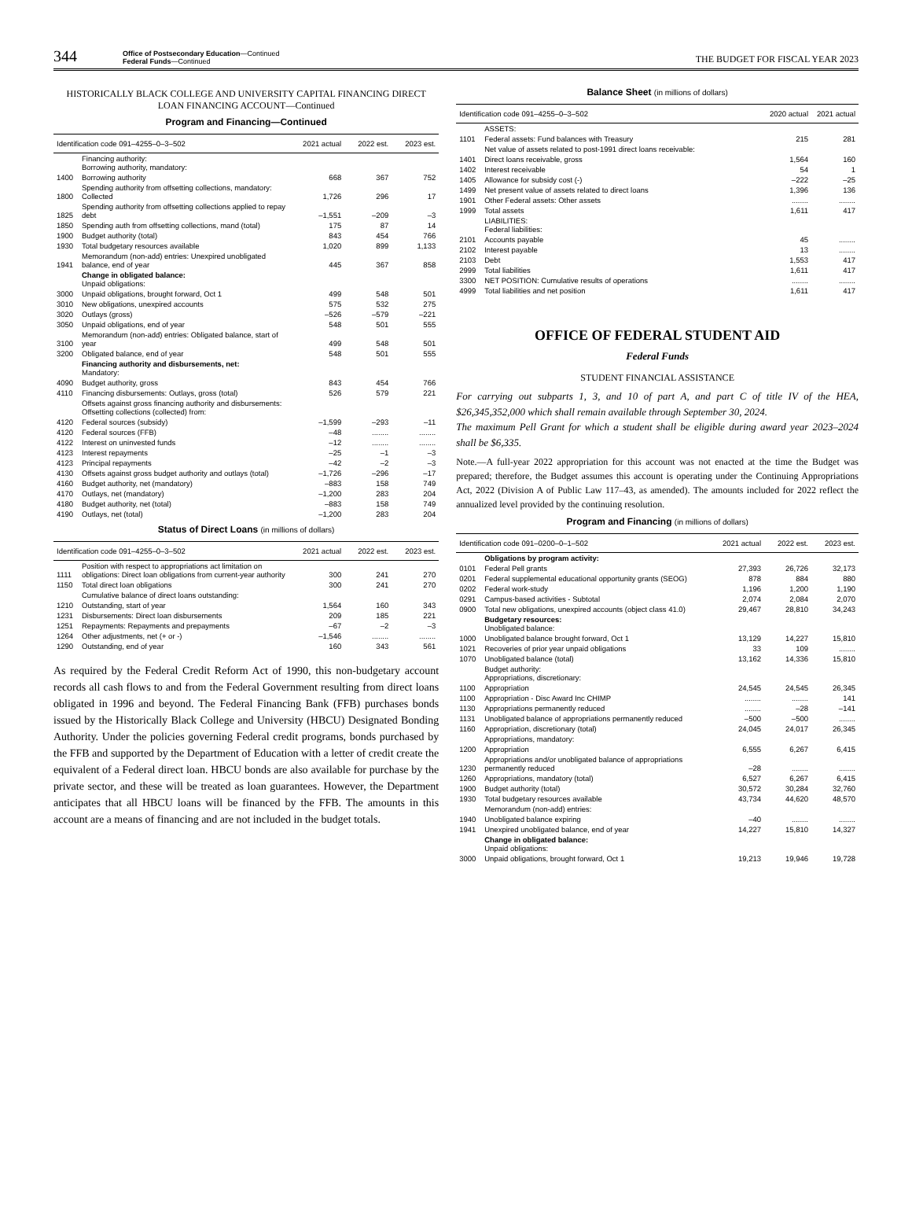344
Office of Postsecondary Education—Continued
Federal Funds—Continued
THE BUDGET FOR FISCAL YEAR 2023
HISTORICALLY BLACK COLLEGE AND UNIVERSITY CAPITAL FINANCING DIRECT LOAN FINANCING ACCOUNT—Continued
Program and Financing—Continued
| Identification code 091–4255–0–3–502 | | 2021 actual | 2022 est. | 2023 est. |
| --- | --- | --- | --- | --- |
| | Financing authority: Borrowing authority, mandatory: | | | |
| 1400 | Borrowing authority | 668 | 367 | 752 |
| 1800 | Spending authority from offsetting collections, mandatory: Collected | 1,726 | 296 | 17 |
| 1825 | Spending authority from offsetting collections applied to repay debt | –1,551 | –209 | –3 |
| 1850 | Spending auth from offsetting collections, mand (total) | 175 | 87 | 14 |
| 1900 | Budget authority (total) | 843 | 454 | 766 |
| 1930 | Total budgetary resources available | 1,020 | 899 | 1,133 |
| 1941 | Memorandum (non-add) entries: Unexpired unobligated balance, end of year | 445 | 367 | 858 |
| | Change in obligated balance: Unpaid obligations: | | | |
| 3000 | Unpaid obligations, brought forward, Oct 1 | 499 | 548 | 501 |
| 3010 | New obligations, unexpired accounts | 575 | 532 | 275 |
| 3020 | Outlays (gross) | –526 | –579 | –221 |
| 3050 | Unpaid obligations, end of year | 548 | 501 | 555 |
| 3100 | Memorandum (non-add) entries: Obligated balance, start of year | 499 | 548 | 501 |
| 3200 | Obligated balance, end of year | 548 | 501 | 555 |
| | Financing authority and disbursements, net: Mandatory: | | | |
| 4090 | Budget authority, gross | 843 | 454 | 766 |
| 4110 | Financing disbursements: Outlays, gross (total) | 526 | 579 | 221 |
| | Offsets against gross financing authority and disbursements: Offsetting collections (collected) from: | | | |
| 4120 | Federal sources (subsidy) | –1,599 | –293 | –11 |
| 4120 | Federal sources (FFB) | –48 | ........ | ........ |
| 4122 | Interest on uninvested funds | –12 | ........ | ........ |
| 4123 | Interest repayments | –25 | –1 | –3 |
| 4123 | Principal repayments | –42 | –2 | –3 |
| 4130 | Offsets against gross budget authority and outlays (total) | –1,726 | –296 | –17 |
| 4160 | Budget authority, net (mandatory) | –883 | 158 | 749 |
| 4170 | Outlays, net (mandatory) | –1,200 | 283 | 204 |
| 4180 | Budget authority, net (total) | –883 | 158 | 749 |
| 4190 | Outlays, net (total) | –1,200 | 283 | 204 |
Status of Direct Loans (in millions of dollars)
| Identification code 091–4255–0–3–502 | | 2021 actual | 2022 est. | 2023 est. |
| --- | --- | --- | --- | --- |
| 1111 | Position with respect to appropriations act limitation on obligations: Direct loan obligations from current-year authority | 300 | 241 | 270 |
| 1150 | Total direct loan obligations | 300 | 241 | 270 |
| | Cumulative balance of direct loans outstanding: | | | |
| 1210 | Outstanding, start of year | 1,564 | 160 | 343 |
| 1231 | Disbursements: Direct loan disbursements | 209 | 185 | 221 |
| 1251 | Repayments: Repayments and prepayments | –67 | –2 | –3 |
| 1264 | Other adjustments, net (+ or -) | –1,546 | ........ | ........ |
| 1290 | Outstanding, end of year | 160 | 343 | 561 |
As required by the Federal Credit Reform Act of 1990, this non-budgetary account records all cash flows to and from the Federal Government resulting from direct loans obligated in 1996 and beyond. The Federal Financing Bank (FFB) purchases bonds issued by the Historically Black College and University (HBCU) Designated Bonding Authority. Under the policies governing Federal credit programs, bonds purchased by the FFB and supported by the Department of Education with a letter of credit create the equivalent of a Federal direct loan. HBCU bonds are also available for purchase by the private sector, and these will be treated as loan guarantees. However, the Department anticipates that all HBCU loans will be financed by the FFB. The amounts in this account are a means of financing and are not included in the budget totals.
Balance Sheet (in millions of dollars)
| Identification code 091–4255–0–3–502 | | 2020 actual | 2021 actual |
| --- | --- | --- | --- |
| | ASSETS: | | |
| 1101 | Federal assets: Fund balances with Treasury | 215 | 281 |
| | Net value of assets related to post-1991 direct loans receivable: | | |
| 1401 | Direct loans receivable, gross | 1,564 | 160 |
| 1402 | Interest receivable | 54 | 1 |
| 1405 | Allowance for subsidy cost (-) | –222 | –25 |
| 1499 | Net present value of assets related to direct loans | 1,396 | 136 |
| 1901 | Other Federal assets: Other assets | ........ | ........ |
| 1999 | Total assets | 1,611 | 417 |
| | LIABILITIES: Federal liabilities: | | |
| 2101 | Accounts payable | 45 | ........ |
| 2102 | Interest payable | 13 | ........ |
| 2103 | Debt | 1,553 | 417 |
| 2999 | Total liabilities | 1,611 | 417 |
| 3300 | NET POSITION: Cumulative results of operations | ........ | ........ |
| 4999 | Total liabilities and net position | 1,611 | 417 |
OFFICE OF FEDERAL STUDENT AID
Federal Funds
STUDENT FINANCIAL ASSISTANCE
For carrying out subparts 1, 3, and 10 of part A, and part C of title IV of the HEA, $26,345,352,000 which shall remain available through September 30, 2024.
The maximum Pell Grant for which a student shall be eligible during award year 2023–2024 shall be $6,335.
Note.—A full-year 2022 appropriation for this account was not enacted at the time the Budget was prepared; therefore, the Budget assumes this account is operating under the Continuing Appropriations Act, 2022 (Division A of Public Law 117–43, as amended). The amounts included for 2022 reflect the annualized level provided by the continuing resolution.
Program and Financing (in millions of dollars)
| Identification code 091–0200–0–1–502 | | 2021 actual | 2022 est. | 2023 est. |
| --- | --- | --- | --- | --- |
| | Obligations by program activity: | | | |
| 0101 | Federal Pell grants | 27,393 | 26,726 | 32,173 |
| 0201 | Federal supplemental educational opportunity grants (SEOG) | 878 | 884 | 880 |
| 0202 | Federal work-study | 1,196 | 1,200 | 1,190 |
| 0291 | Campus-based activities - Subtotal | 2,074 | 2,084 | 2,070 |
| 0900 | Total new obligations, unexpired accounts (object class 41.0) | 29,467 | 28,810 | 34,243 |
| | Budgetary resources: Unobligated balance: | | | |
| 1000 | Unobligated balance brought forward, Oct 1 | 13,129 | 14,227 | 15,810 |
| 1021 | Recoveries of prior year unpaid obligations | 33 | 109 | ........ |
| 1070 | Unobligated balance (total) | 13,162 | 14,336 | 15,810 |
| | Budget authority: Appropriations, discretionary: | | | |
| 1100 | Appropriation | 24,545 | 24,545 | 26,345 |
| 1100 | Appropriation - Disc Award Inc CHIMP | ........ | ........ | 141 |
| 1130 | Appropriations permanently reduced | ........ | –28 | –141 |
| 1131 | Unobligated balance of appropriations permanently reduced | –500 | –500 | ........ |
| 1160 | Appropriation, discretionary (total) | 24,045 | 24,017 | 26,345 |
| | Appropriations, mandatory: | | | |
| 1200 | Appropriation | 6,555 | 6,267 | 6,415 |
| 1230 | Appropriations and/or unobligated balance of appropriations permanently reduced | –28 | ........ | ........ |
| 1260 | Appropriations, mandatory (total) | 6,527 | 6,267 | 6,415 |
| 1900 | Budget authority (total) | 30,572 | 30,284 | 32,760 |
| 1930 | Total budgetary resources available | 43,734 | 44,620 | 48,570 |
| | Memorandum (non-add) entries: | | | |
| 1940 | Unobligated balance expiring | –40 | ........ | ........ |
| 1941 | Unexpired unobligated balance, end of year | 14,227 | 15,810 | 14,327 |
| | Change in obligated balance: Unpaid obligations: | | | |
| 3000 | Unpaid obligations, brought forward, Oct 1 | 19,213 | 19,946 | 19,728 |